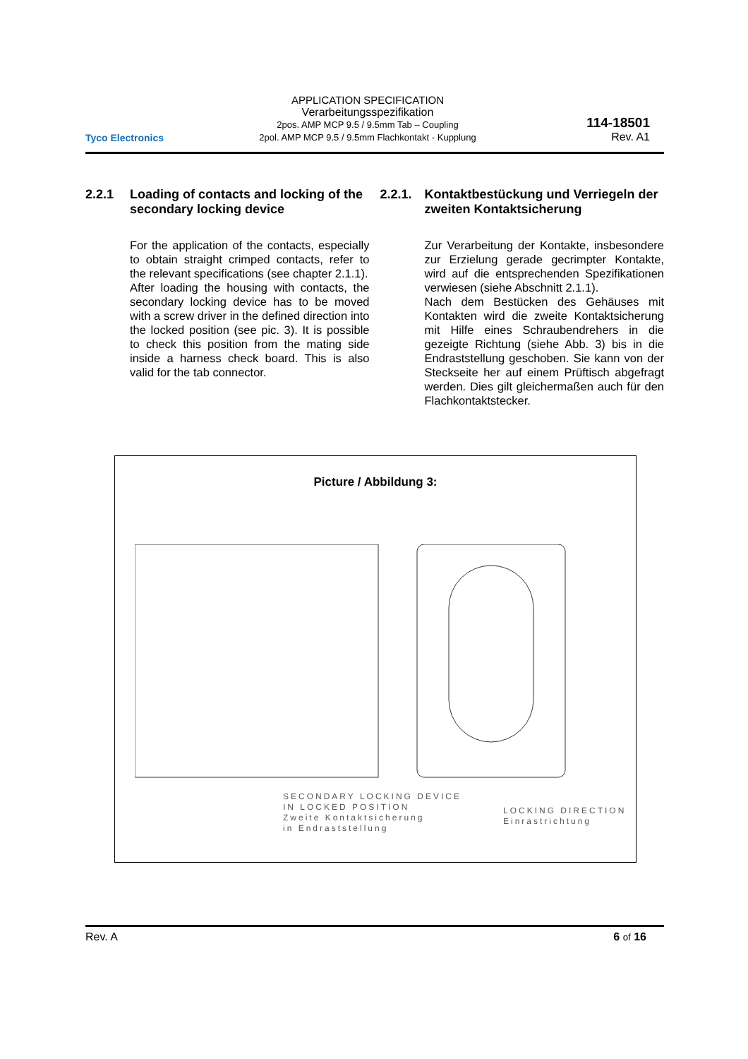Tyco Electronics
APPLICATION SPECIFICATION
Verarbeitungsspezifikation
2pos. AMP MCP 9.5 / 9.5mm Tab – Coupling
2pol. AMP MCP 9.5 / 9.5mm Flachkontakt - Kupplung
114-18501
Rev. A1
2.2.1 Loading of contacts and locking of the secondary locking device
For the application of the contacts, especially to obtain straight crimped contacts, refer to the relevant specifications (see chapter 2.1.1).
After loading the housing with contacts, the secondary locking device has to be moved with a screw driver in the defined direction into the locked position (see pic. 3). It is possible to check this position from the mating side inside a harness check board. This is also valid for the tab connector.
2.2.1. Kontaktbestückung und Verriegeln der zweiten Kontaktsicherung
Zur Verarbeitung der Kontakte, insbesondere zur Erzielung gerade gecrimpter Kontakte, wird auf die entsprechenden Spezifikationen verwiesen (siehe Abschnitt 2.1.1).
Nach dem Bestücken des Gehäuses mit Kontakten wird die zweite Kontaktsicherung mit Hilfe eines Schraubendrehers in die gezeigte Richtung (siehe Abb. 3) bis in die Endraststellung geschoben. Sie kann von der Steckseite her auf einem Prüftisch abgefragt werden. Dies gilt gleichermaßen auch für den Flachkontaktstecker.
Picture / Abbildung 3:
SECONDARY LOCKING DEVICE
IN LOCKED POSITION
Zweite Kontaktsicherung
in Endraststellung
LOCKING DIRECTION
Einrastrichtung
Rev. A 6 of 16